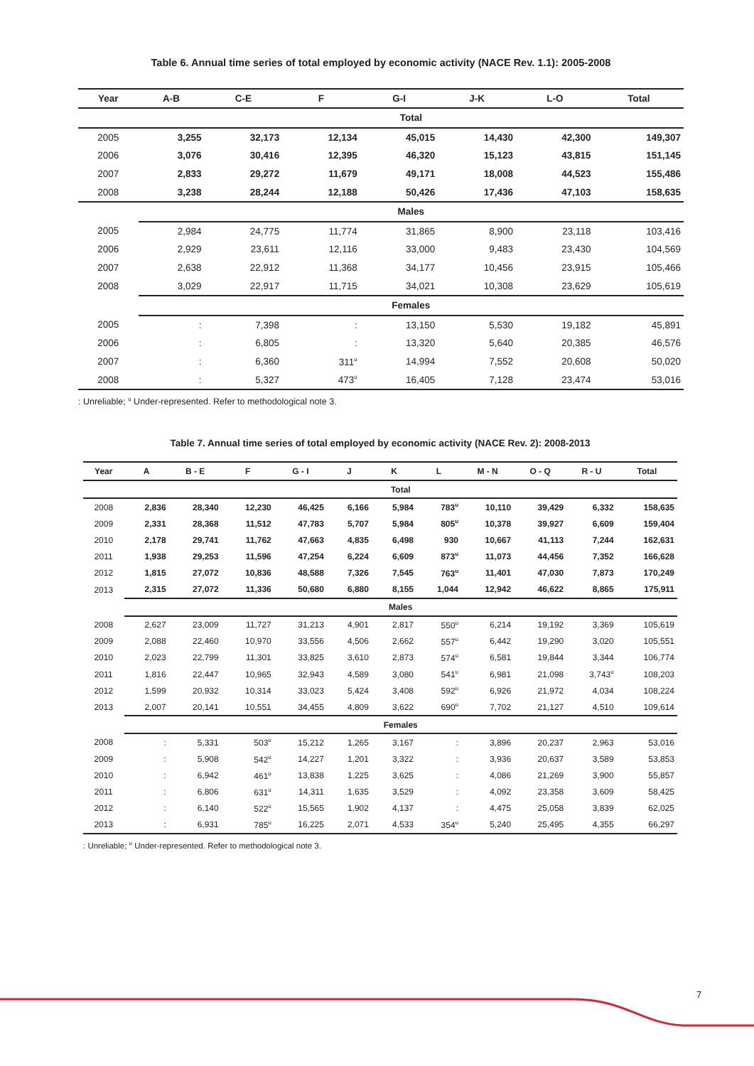Table 6. Annual time series of total employed by economic activity (NACE Rev. 1.1): 2005-2008
| Year | A-B | C-E | F | G-I | J-K | L-O | Total |
| --- | --- | --- | --- | --- | --- | --- | --- |
| | Total | | | | | | |
| 2005 | 3,255 | 32,173 | 12,134 | 45,015 | 14,430 | 42,300 | 149,307 |
| 2006 | 3,076 | 30,416 | 12,395 | 46,320 | 15,123 | 43,815 | 151,145 |
| 2007 | 2,833 | 29,272 | 11,679 | 49,171 | 18,008 | 44,523 | 155,486 |
| 2008 | 3,238 | 28,244 | 12,188 | 50,426 | 17,436 | 47,103 | 158,635 |
| | Males | | | | | | |
| 2005 | 2,984 | 24,775 | 11,774 | 31,865 | 8,900 | 23,118 | 103,416 |
| 2006 | 2,929 | 23,611 | 12,116 | 33,000 | 9,483 | 23,430 | 104,569 |
| 2007 | 2,638 | 22,912 | 11,368 | 34,177 | 10,456 | 23,915 | 105,466 |
| 2008 | 3,029 | 22,917 | 11,715 | 34,021 | 10,308 | 23,629 | 105,619 |
| | Females | | | | | | |
| 2005 | : | 7,398 | : | 13,150 | 5,530 | 19,182 | 45,891 |
| 2006 | : | 6,805 | : | 13,320 | 5,640 | 20,385 | 46,576 |
| 2007 | : | 6,360 | 311<sup>u</sup> | 14,994 | 7,552 | 20,608 | 50,020 |
| 2008 | : | 5,327 | 473<sup>u</sup> | 16,405 | 7,128 | 23,474 | 53,016 |
: Unreliable; <sup>u</sup> Under-represented. Refer to methodological note 3.
Table 7. Annual time series of total employed by economic activity (NACE Rev. 2): 2008-2013
| Year | A | B - E | F | G - I | J | K | L | M - N | O - Q | R - U | Total |
| --- | --- | --- | --- | --- | --- | --- | --- | --- | --- | --- | --- |
| | Total | | | | | | | | | | |
| 2008 | 2,836 | 28,340 | 12,230 | 46,425 | 6,166 | 5,984 | 783<sup>u</sup> | 10,110 | 39,429 | 6,332 | 158,635 |
| 2009 | 2,331 | 28,368 | 11,512 | 47,783 | 5,707 | 5,984 | 805<sup>u</sup> | 10,378 | 39,927 | 6,609 | 159,404 |
| 2010 | 2,178 | 29,741 | 11,762 | 47,663 | 4,835 | 6,498 | 930 | 10,667 | 41,113 | 7,244 | 162,631 |
| 2011 | 1,938 | 29,253 | 11,596 | 47,254 | 6,224 | 6,609 | 873<sup>u</sup> | 11,073 | 44,456 | 7,352 | 166,628 |
| 2012 | 1,815 | 27,072 | 10,836 | 48,588 | 7,326 | 7,545 | 763<sup>u</sup> | 11,401 | 47,030 | 7,873 | 170,249 |
| 2013 | 2,315 | 27,072 | 11,336 | 50,680 | 6,880 | 8,155 | 1,044 | 12,942 | 46,622 | 8,865 | 175,911 |
| | Males | | | | | | | | | | |
| 2008 | 2,627 | 23,009 | 11,727 | 31,213 | 4,901 | 2,817 | 550<sup>u</sup> | 6,214 | 19,192 | 3,369 | 105,619 |
| 2009 | 2,088 | 22,460 | 10,970 | 33,556 | 4,506 | 2,662 | 557<sup>u</sup> | 6,442 | 19,290 | 3,020 | 105,551 |
| 2010 | 2,023 | 22,799 | 11,301 | 33,825 | 3,610 | 2,873 | 574<sup>u</sup> | 6,581 | 19,844 | 3,344 | 106,774 |
| 2011 | 1,816 | 22,447 | 10,965 | 32,943 | 4,589 | 3,080 | 541<sup>u</sup> | 6,981 | 21,098 | 3,743<sup>u</sup> | 108,203 |
| 2012 | 1,599 | 20,932 | 10,314 | 33,023 | 5,424 | 3,408 | 592<sup>u</sup> | 6,926 | 21,972 | 4,034 | 108,224 |
| 2013 | 2,007 | 20,141 | 10,551 | 34,455 | 4,809 | 3,622 | 690<sup>u</sup> | 7,702 | 21,127 | 4,510 | 109,614 |
| | Females | | | | | | | | | | |
| 2008 | : | 5,331 | 503<sup>u</sup> | 15,212 | 1,265 | 3,167 | : | 3,896 | 20,237 | 2,963 | 53,016 |
| 2009 | : | 5,908 | 542<sup>u</sup> | 14,227 | 1,201 | 3,322 | : | 3,936 | 20,637 | 3,589 | 53,853 |
| 2010 | : | 6,942 | 461<sup>u</sup> | 13,838 | 1,225 | 3,625 | : | 4,086 | 21,269 | 3,900 | 55,857 |
| 2011 | : | 6,806 | 631<sup>u</sup> | 14,311 | 1,635 | 3,529 | : | 4,092 | 23,358 | 3,609 | 58,425 |
| 2012 | : | 6,140 | 522<sup>u</sup> | 15,565 | 1,902 | 4,137 | : | 4,475 | 25,058 | 3,839 | 62,025 |
| 2013 | : | 6,931 | 785<sup>u</sup> | 16,225 | 2,071 | 4,533 | 354<sup>u</sup> | 5,240 | 25,495 | 4,355 | 66,297 |
: Unreliable; <sup>u</sup> Under-represented. Refer to methodological note 3.
7